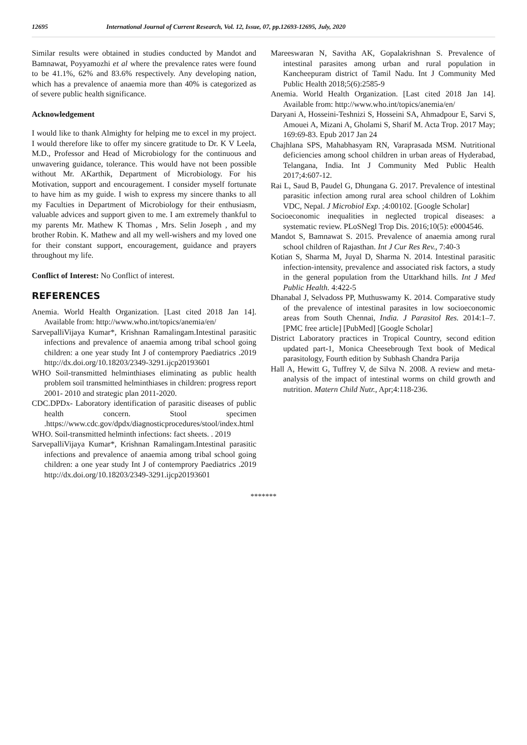12695 International Journal of Current Research, Vol. 12, Issue, 07, pp.12693-12695, July, 2020
Similar results were obtained in studies conducted by Mandot and Bamnawat, Poyyamozhi et al where the prevalence rates were found to be 41.1%, 62% and 83.6% respectively. Any developing nation, which has a prevalence of anaemia more than 40% is categorized as of severe public health significance.
Acknowledgement
I would like to thank Almighty for helping me to excel in my project. I would therefore like to offer my sincere gratitude to Dr. K V Leela, M.D., Professor and Head of Microbiology for the continuous and unwavering guidance, tolerance. This would have not been possible without Mr. AKarthik, Department of Microbiology. For his Motivation, support and encouragement. I consider myself fortunate to have him as my guide. I wish to express my sincere thanks to all my Faculties in Department of Microbiology for their enthusiasm, valuable advices and support given to me. I am extremely thankful to my parents Mr. Mathew K Thomas , Mrs. Selin Joseph , and my brother Robin. K. Mathew and all my well-wishers and my loved one for their constant support, encouragement, guidance and prayers throughout my life.
Conflict of Interest: No Conflict of interest.
REFERENCES
Anemia. World Health Organization. [Last cited 2018 Jan 14]. Available from: http://www.who.int/topics/anemia/en/
SarvepalliVijaya Kumar*, Krishnan Ramalingam.Intestinal parasitic infections and prevalence of anaemia among tribal school going children: a one year study Int J of contemprory Paediatrics .2019 http://dx.doi.org/10.18203/2349-3291.ijcp20193601
WHO Soil-transmitted helminthiases eliminating as public health problem soil transmitted helminthiases in children: progress report 2001- 2010 and strategic plan 2011-2020.
CDC.DPDx- Laboratory identification of parasitic diseases of public health concern. Stool specimen .https://www.cdc.gov/dpdx/diagnosticprocedures/stool/index.html
WHO. Soil-transmitted helminth infections: fact sheets. . 2019
SarvepalliVijaya Kumar*, Krishnan Ramalingam.Intestinal parasitic infections and prevalence of anaemia among tribal school going children: a one year study Int J of contemprory Paediatrics .2019 http://dx.doi.org/10.18203/2349-3291.ijcp20193601
Mareeswaran N, Savitha AK, Gopalakrishnan S. Prevalence of intestinal parasites among urban and rural population in Kancheepuram district of Tamil Nadu. Int J Community Med Public Health 2018;5(6):2585-9
Anemia. World Health Organization. [Last cited 2018 Jan 14]. Available from: http://www.who.int/topics/anemia/en/
Daryani A, Hosseini-Teshnizi S, Hosseini SA, Ahmadpour E, Sarvi S, Amouei A, Mizani A, Gholami S, Sharif M. Acta Trop. 2017 May; 169:69-83. Epub 2017 Jan 24
Chajhlana SPS, Mahabhasyam RN, Varaprasada MSM. Nutritional deficiencies among school children in urban areas of Hyderabad, Telangana, India. Int J Community Med Public Health 2017;4:607-12.
Rai L, Saud B, Paudel G, Dhungana G. 2017. Prevalence of intestinal parasitic infection among rural area school children of Lokhim VDC, Nepal. J Microbiol Exp. ;4:00102. [Google Scholar]
Socioeconomic inequalities in neglected tropical diseases: a systematic review. PLoSNegl Trop Dis. 2016;10(5): e0004546.
Mandot S, Bamnawat S. 2015. Prevalence of anaemia among rural school children of Rajasthan. Int J Cur Res Rev., 7:40-3
Kotian S, Sharma M, Juyal D, Sharma N. 2014. Intestinal parasitic infection-intensity, prevalence and associated risk factors, a study in the general population from the Uttarkhand hills. Int J Med Public Health. 4:422-5
Dhanabal J, Selvadoss PP, Muthuswamy K. 2014. Comparative study of the prevalence of intestinal parasites in low socioeconomic areas from South Chennai, India. J Parasitol Res. 2014:1–7. [PMC free article] [PubMed] [Google Scholar]
District Laboratory practices in Tropical Country, second edition updated part-1, Monica Cheesebrough Text book of Medical parasitology, Fourth edition by Subhash Chandra Parija
Hall A, Hewitt G, Tuffrey V, de Silva N. 2008. A review and meta-analysis of the impact of intestinal worms on child growth and nutrition. Matern Child Nutr., Apr;4:118-236.
*******